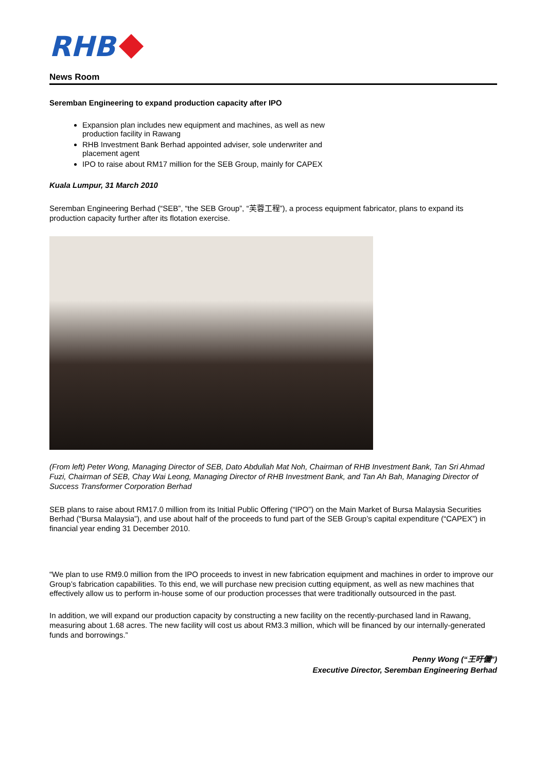RHB
News Room
Seremban Engineering to expand production capacity after IPO
Expansion plan includes new equipment and machines, as well as new production facility in Rawang
RHB Investment Bank Berhad appointed adviser, sole underwriter and placement agent
IPO to raise about RM17 million for the SEB Group, mainly for CAPEX
Kuala Lumpur, 31 March 2010
Seremban Engineering Berhad (“SEB”, “the SEB Group”, “芙蓉工程”), a process equipment fabricator, plans to expand its production capacity further after its flotation exercise.
(From left) Peter Wong, Managing Director of SEB, Dato Abdullah Mat Noh, Chairman of RHB Investment Bank, Tan Sri Ahmad Fuzi, Chairman of SEB, Chay Wai Leong, Managing Director of RHB Investment Bank, and Tan Ah Bah, Managing Director of Success Transformer Corporation Berhad
SEB plans to raise about RM17.0 million from its Initial Public Offering (“IPO”) on the Main Market of Bursa Malaysia Securities Berhad (“Bursa Malaysia”), and use about half of the proceeds to fund part of the SEB Group’s capital expenditure (“CAPEX”) in financial year ending 31 December 2010.
“We plan to use RM9.0 million from the IPO proceeds to invest in new fabrication equipment and machines in order to improve our Group’s fabrication capabilities. To this end, we will purchase new precision cutting equipment, as well as new machines that effectively allow us to perform in-house some of our production processes that were traditionally outsourced in the past.
In addition, we will expand our production capacity by constructing a new facility on the recently-purchased land in Rawang, measuring about 1.68 acres. The new facility will cost us about RM3.3 million, which will be financed by our internally-generated funds and borrowings.”
Penny Wong (“王吁儷”)
Executive Director, Seremban Engineering Berhad